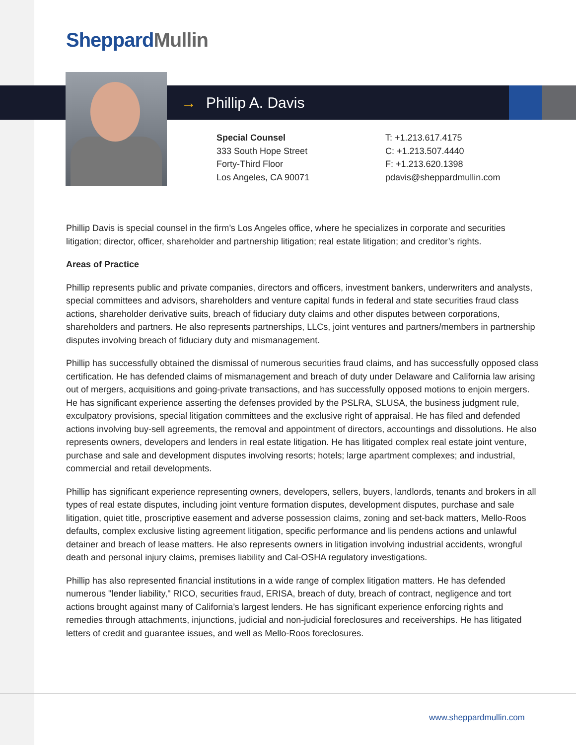SheppardMullin
→ Phillip A. Davis
Special Counsel
333 South Hope Street
Forty-Third Floor
Los Angeles, CA 90071
T: +1.213.617.4175
C: +1.213.507.4440
F: +1.213.620.1398
pdavis@sheppardmullin.com
Phillip Davis is special counsel in the firm’s Los Angeles office, where he specializes in corporate and securities litigation; director, officer, shareholder and partnership litigation; real estate litigation; and creditor’s rights.
Areas of Practice
Phillip represents public and private companies, directors and officers, investment bankers, underwriters and analysts, special committees and advisors, shareholders and venture capital funds in federal and state securities fraud class actions, shareholder derivative suits, breach of fiduciary duty claims and other disputes between corporations, shareholders and partners. He also represents partnerships, LLCs, joint ventures and partners/members in partnership disputes involving breach of fiduciary duty and mismanagement.
Phillip has successfully obtained the dismissal of numerous securities fraud claims, and has successfully opposed class certification. He has defended claims of mismanagement and breach of duty under Delaware and California law arising out of mergers, acquisitions and going-private transactions, and has successfully opposed motions to enjoin mergers. He has significant experience asserting the defenses provided by the PSLRA, SLUSA, the business judgment rule, exculpatory provisions, special litigation committees and the exclusive right of appraisal. He has filed and defended actions involving buy-sell agreements, the removal and appointment of directors, accountings and dissolutions. He also represents owners, developers and lenders in real estate litigation. He has litigated complex real estate joint venture, purchase and sale and development disputes involving resorts; hotels; large apartment complexes; and industrial, commercial and retail developments.
Phillip has significant experience representing owners, developers, sellers, buyers, landlords, tenants and brokers in all types of real estate disputes, including joint venture formation disputes, development disputes, purchase and sale litigation, quiet title, proscriptive easement and adverse possession claims, zoning and set-back matters, Mello-Roos defaults, complex exclusive listing agreement litigation, specific performance and lis pendens actions and unlawful detainer and breach of lease matters. He also represents owners in litigation involving industrial accidents, wrongful death and personal injury claims, premises liability and Cal-OSHA regulatory investigations.
Phillip has also represented financial institutions in a wide range of complex litigation matters. He has defended numerous "lender liability," RICO, securities fraud, ERISA, breach of duty, breach of contract, negligence and tort actions brought against many of California’s largest lenders. He has significant experience enforcing rights and remedies through attachments, injunctions, judicial and non-judicial foreclosures and receiverships. He has litigated letters of credit and guarantee issues, and well as Mello-Roos foreclosures.
www.sheppardmullin.com